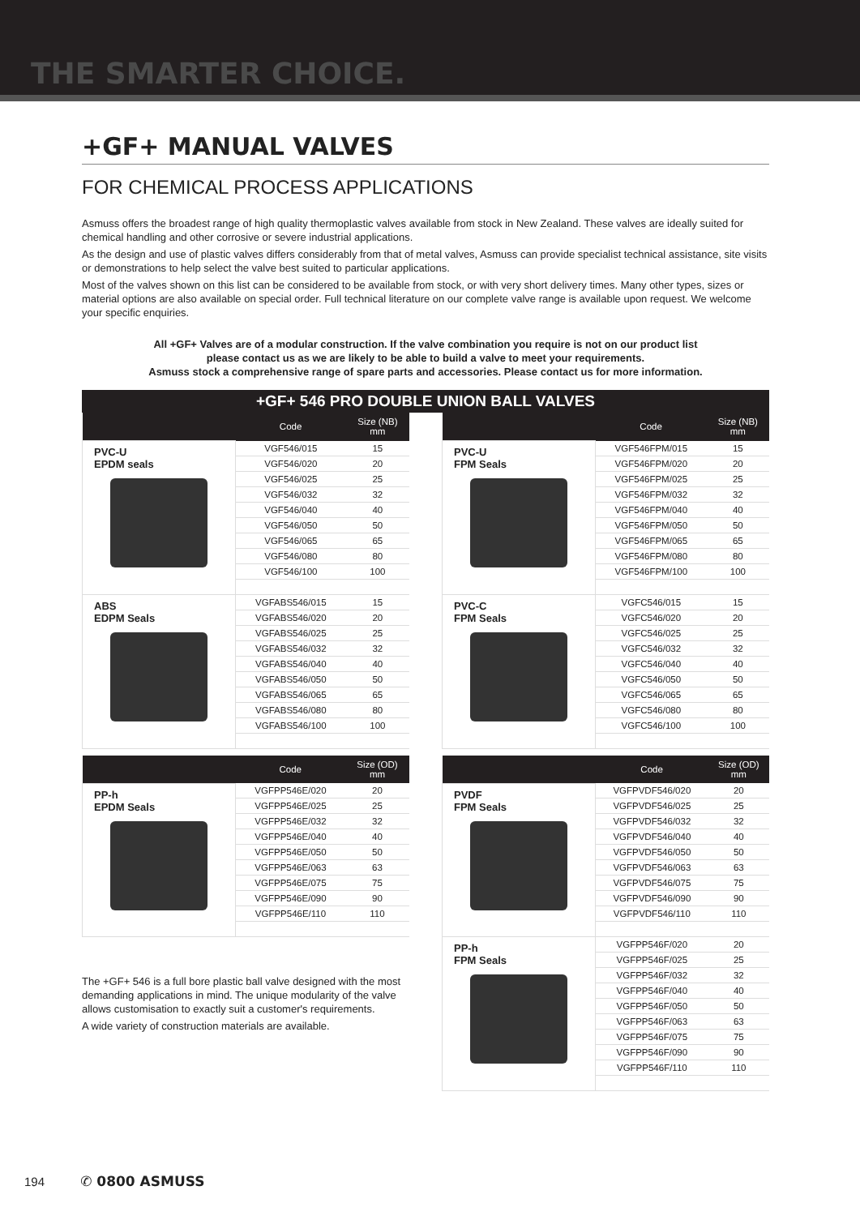THE SMARTER CHOICE.
+GF+ MANUAL VALVES
FOR CHEMICAL PROCESS APPLICATIONS
Asmuss offers the broadest range of high quality thermoplastic valves available from stock in New Zealand. These valves are ideally suited for chemical handling and other corrosive or severe industrial applications.
As the design and use of plastic valves differs considerably from that of metal valves, Asmuss can provide specialist technical assistance, site visits or demonstrations to help select the valve best suited to particular applications.
Most of the valves shown on this list can be considered to be available from stock, or with very short delivery times. Many other types, sizes or material options are also available on special order. Full technical literature on our complete valve range is available upon request. We welcome your specific enquiries.
All +GF+ Valves are of a modular construction. If the valve combination you require is not on our product list
please contact us as we are likely to be able to build a valve to meet your requirements.
Asmuss stock a comprehensive range of spare parts and accessories. Please contact us for more information.
+GF+ 546 PRO DOUBLE UNION BALL VALVES
| | Code | Size (NB) mm |
| --- | --- | --- |
| PVC-U EPDM seals | VGF546/015 | 15 |
| | VGF546/020 | 20 |
| | VGF546/025 | 25 |
| | VGF546/032 | 32 |
| | VGF546/040 | 40 |
| | VGF546/050 | 50 |
| | VGF546/065 | 65 |
| | VGF546/080 | 80 |
| | VGF546/100 | 100 |
| ABS EDPM Seals | VGFABS546/015 | 15 |
| | VGFABS546/020 | 20 |
| | VGFABS546/025 | 25 |
| | VGFABS546/032 | 32 |
| | VGFABS546/040 | 40 |
| | VGFABS546/050 | 50 |
| | VGFABS546/065 | 65 |
| | VGFABS546/080 | 80 |
| | VGFABS546/100 | 100 |
| | Code | Size (OD) mm |
| --- | --- | --- |
| PP-h EPDM Seals | VGFPP546E/020 | 20 |
| | VGFPP546E/025 | 25 |
| | VGFPP546E/032 | 32 |
| | VGFPP546E/040 | 40 |
| | VGFPP546E/050 | 50 |
| | VGFPP546E/063 | 63 |
| | VGFPP546E/075 | 75 |
| | VGFPP546E/090 | 90 |
| | VGFPP546E/110 | 110 |
The +GF+ 546 is a full bore plastic ball valve designed with the most demanding applications in mind. The unique modularity of the valve allows customisation to exactly suit a customer's requirements.
A wide variety of construction materials are available.
| | Code | Size (NB) mm |
| --- | --- | --- |
| PVC-U FPM Seals | VGF546FPM/015 | 15 |
| | VGF546FPM/020 | 20 |
| | VGF546FPM/025 | 25 |
| | VGF546FPM/032 | 32 |
| | VGF546FPM/040 | 40 |
| | VGF546FPM/050 | 50 |
| | VGF546FPM/065 | 65 |
| | VGF546FPM/080 | 80 |
| | VGF546FPM/100 | 100 |
| PVC-C FPM Seals | VGFC546/015 | 15 |
| | VGFC546/020 | 20 |
| | VGFC546/025 | 25 |
| | VGFC546/032 | 32 |
| | VGFC546/040 | 40 |
| | VGFC546/050 | 50 |
| | VGFC546/065 | 65 |
| | VGFC546/080 | 80 |
| | VGFC546/100 | 100 |
| | Code | Size (OD) mm |
| --- | --- | --- |
| PVDF FPM Seals | VGFPVDF546/020 | 20 |
| | VGFPVDF546/025 | 25 |
| | VGFPVDF546/032 | 32 |
| | VGFPVDF546/040 | 40 |
| | VGFPVDF546/050 | 50 |
| | VGFPVDF546/063 | 63 |
| | VGFPVDF546/075 | 75 |
| | VGFPVDF546/090 | 90 |
| | VGFPVDF546/110 | 110 |
| PP-h FPM Seals | VGFPP546F/020 | 20 |
| | VGFPP546F/025 | 25 |
| | VGFPP546F/032 | 32 |
| | VGFPP546F/040 | 40 |
| | VGFPP546F/050 | 50 |
| | VGFPP546F/063 | 63 |
| | VGFPP546F/075 | 75 |
| | VGFPP546F/090 | 90 |
| | VGFPP546F/110 | 110 |
194 ✆ 0800 ASMUSS